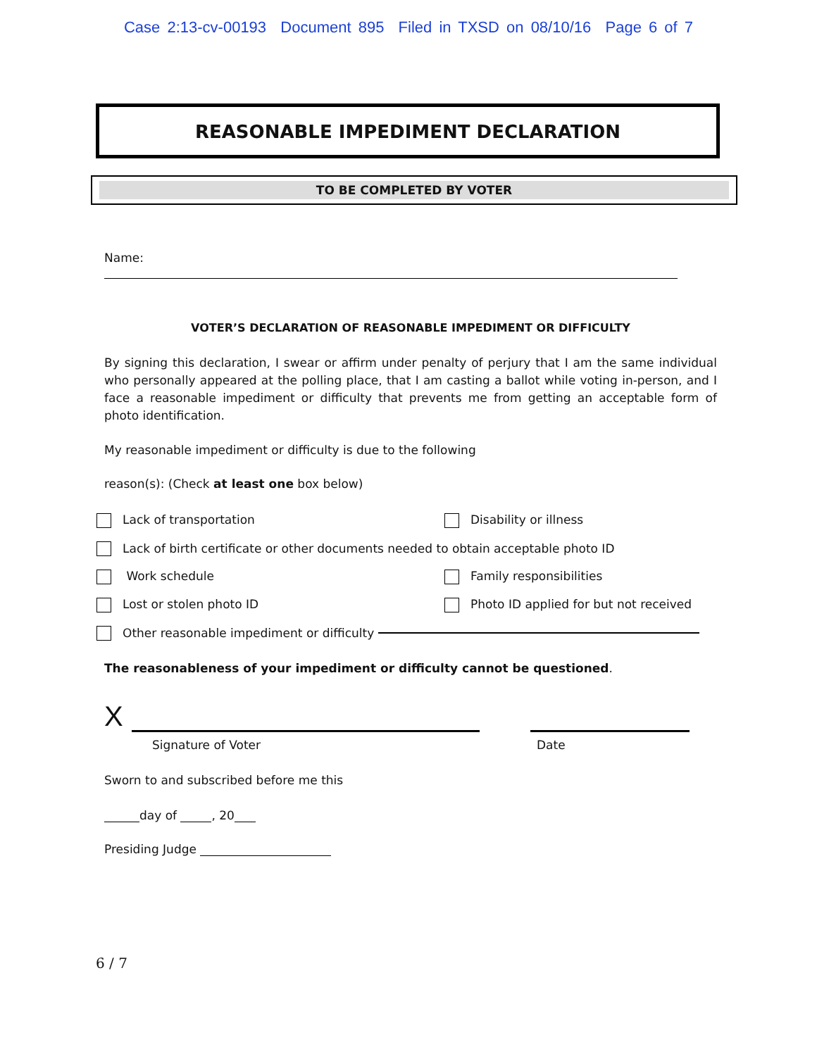Case 2:13-cv-00193 Document 895 Filed in TXSD on 08/10/16 Page 6 of 7
REASONABLE IMPEDIMENT DECLARATION
TO BE COMPLETED BY VOTER
Name:
VOTER’S DECLARATION OF REASONABLE IMPEDIMENT OR DIFFICULTY
By signing this declaration, I swear or affirm under penalty of perjury that I am the same individual who personally appeared at the polling place, that I am casting a ballot while voting in-person, and I face a reasonable impediment or difficulty that prevents me from getting an acceptable form of photo identification.
My reasonable impediment or difficulty is due to the following
reason(s): (Check at least one box below)
Lack of transportation Disability or illness
Lack of birth certificate or other documents needed to obtain acceptable photo ID
Work schedule Family responsibilities
Lost or stolen photo ID Photo ID applied for but not received
Other reasonable impediment or difficulty
The reasonableness of your impediment or difficulty cannot be questioned.
X
Signature of Voter Date
Sworn to and subscribed before me this
day of , 20
Presiding Judge
6 / 7